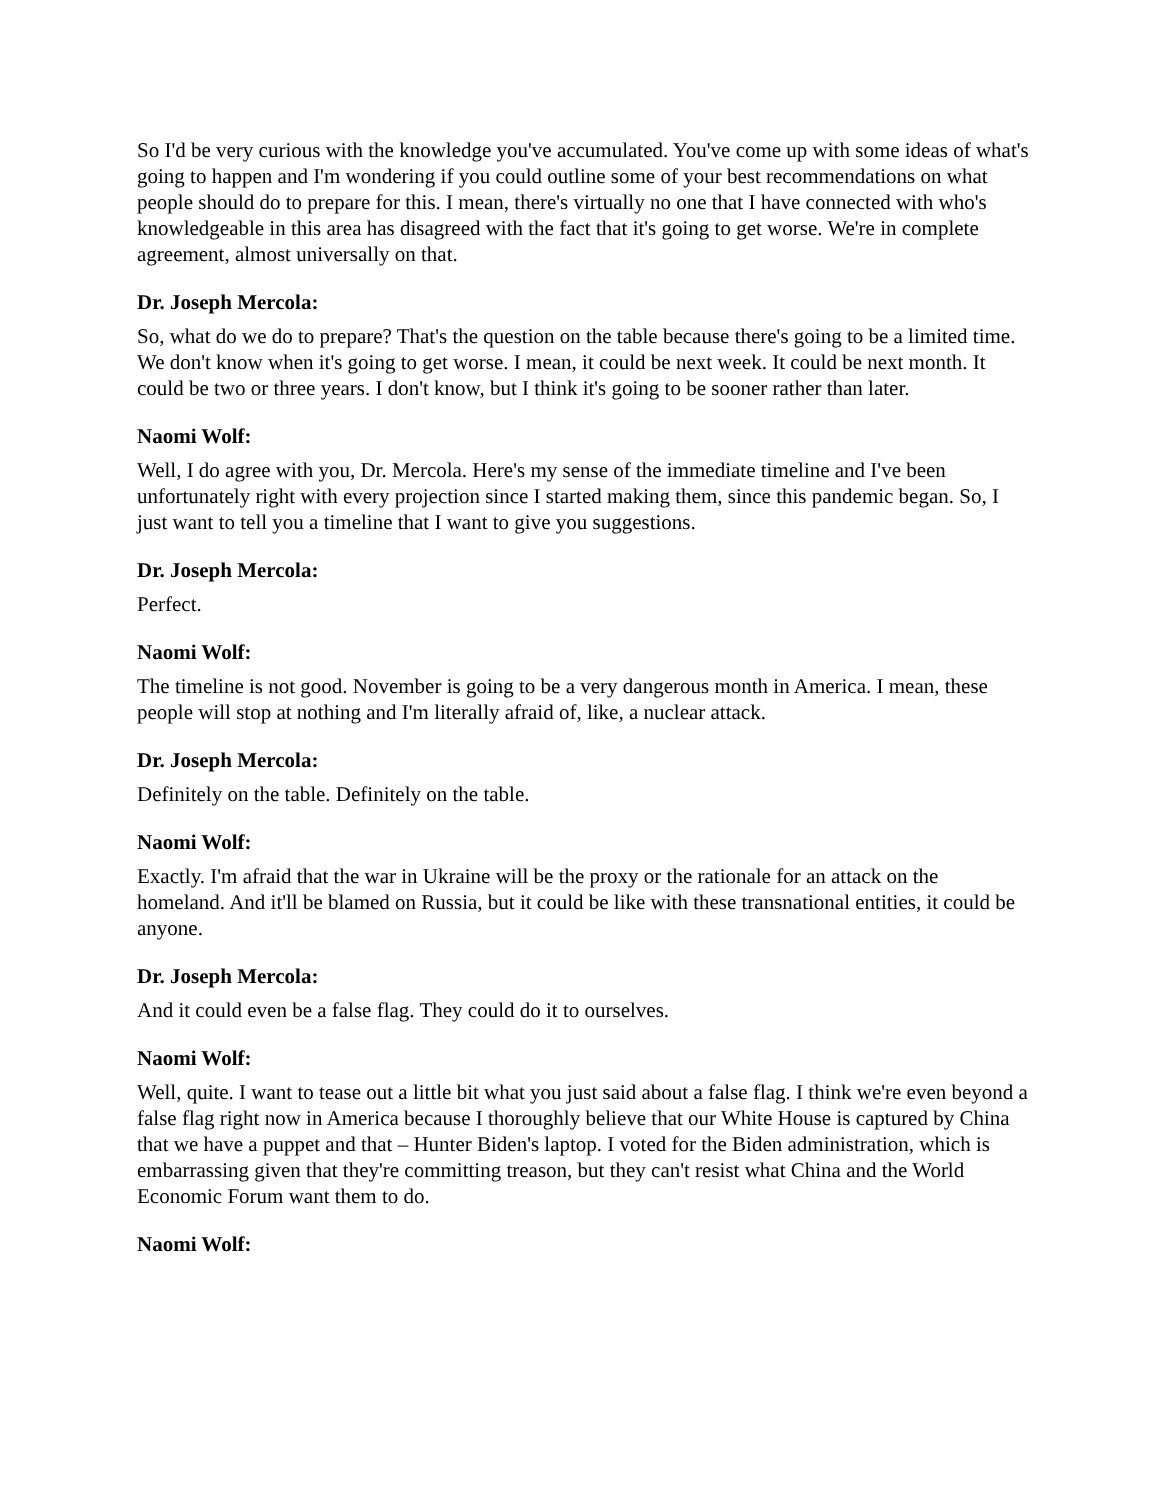So I'd be very curious with the knowledge you've accumulated. You've come up with some ideas of what's going to happen and I'm wondering if you could outline some of your best recommendations on what people should do to prepare for this. I mean, there's virtually no one that I have connected with who's knowledgeable in this area has disagreed with the fact that it's going to get worse. We're in complete agreement, almost universally on that.
Dr. Joseph Mercola:
So, what do we do to prepare? That's the question on the table because there's going to be a limited time. We don't know when it's going to get worse. I mean, it could be next week. It could be next month. It could be two or three years. I don't know, but I think it's going to be sooner rather than later.
Naomi Wolf:
Well, I do agree with you, Dr. Mercola. Here's my sense of the immediate timeline and I've been unfortunately right with every projection since I started making them, since this pandemic began. So, I just want to tell you a timeline that I want to give you suggestions.
Dr. Joseph Mercola:
Perfect.
Naomi Wolf:
The timeline is not good. November is going to be a very dangerous month in America. I mean, these people will stop at nothing and I'm literally afraid of, like, a nuclear attack.
Dr. Joseph Mercola:
Definitely on the table. Definitely on the table.
Naomi Wolf:
Exactly. I'm afraid that the war in Ukraine will be the proxy or the rationale for an attack on the homeland. And it'll be blamed on Russia, but it could be like with these transnational entities, it could be anyone.
Dr. Joseph Mercola:
And it could even be a false flag. They could do it to ourselves.
Naomi Wolf:
Well, quite. I want to tease out a little bit what you just said about a false flag. I think we're even beyond a false flag right now in America because I thoroughly believe that our White House is captured by China that we have a puppet and that – Hunter Biden's laptop. I voted for the Biden administration, which is embarrassing given that they're committing treason, but they can't resist what China and the World Economic Forum want them to do.
Naomi Wolf: